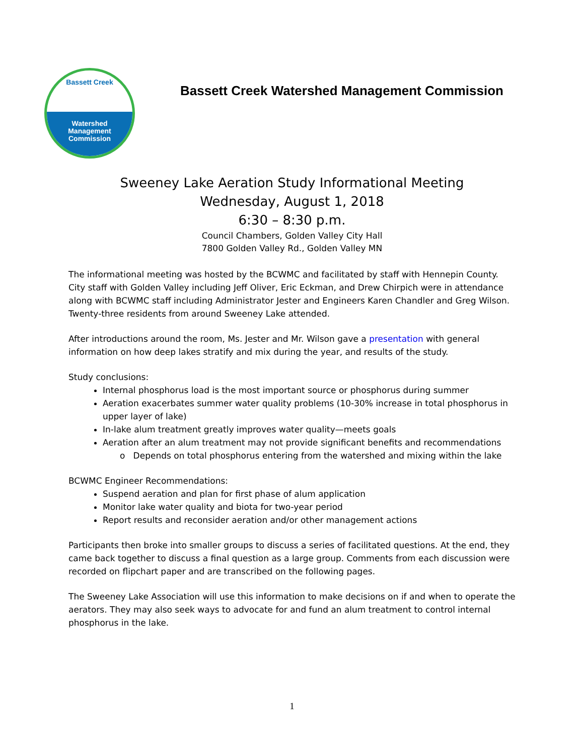Bassett Creek
Watershed
Management
Commission
Bassett Creek Watershed Management Commission
Sweeney Lake Aeration Study Informational Meeting
Wednesday, August 1, 2018
6:30 – 8:30 p.m.
Council Chambers, Golden Valley City Hall
7800 Golden Valley Rd., Golden Valley MN
The informational meeting was hosted by the BCWMC and facilitated by staff with Hennepin County. City staff with Golden Valley including Jeff Oliver, Eric Eckman, and Drew Chirpich were in attendance along with BCWMC staff including Administrator Jester and Engineers Karen Chandler and Greg Wilson. Twenty-three residents from around Sweeney Lake attended.
After introductions around the room, Ms. Jester and Mr. Wilson gave a presentation with general information on how deep lakes stratify and mix during the year, and results of the study.
Study conclusions:
Internal phosphorus load is the most important source or phosphorus during summer
Aeration exacerbates summer water quality problems (10-30% increase in total phosphorus in upper layer of lake)
In-lake alum treatment greatly improves water quality—meets goals
Aeration after an alum treatment may not provide significant benefits and recommendations
o Depends on total phosphorus entering from the watershed and mixing within the lake
BCWMC Engineer Recommendations:
Suspend aeration and plan for first phase of alum application
Monitor lake water quality and biota for two-year period
Report results and reconsider aeration and/or other management actions
Participants then broke into smaller groups to discuss a series of facilitated questions. At the end, they came back together to discuss a final question as a large group. Comments from each discussion were recorded on flipchart paper and are transcribed on the following pages.
The Sweeney Lake Association will use this information to make decisions on if and when to operate the aerators. They may also seek ways to advocate for and fund an alum treatment to control internal phosphorus in the lake.
1